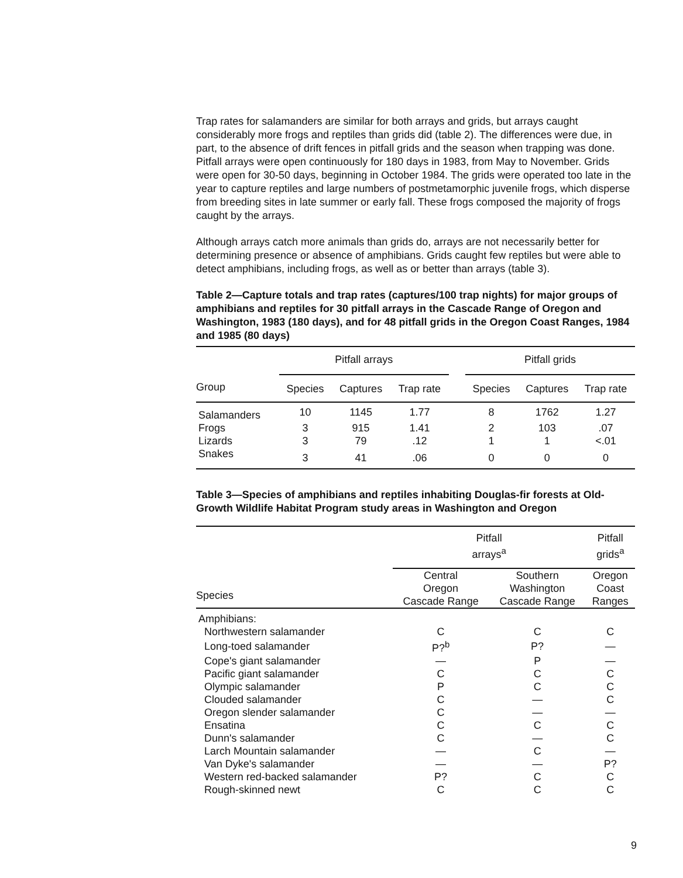Trap rates for salamanders are similar for both arrays and grids, but arrays caught considerably more frogs and reptiles than grids did (table 2). The differences were due, in part, to the absence of drift fences in pitfall grids and the season when trapping was done. Pitfall arrays were open continuously for 180 days in 1983, from May to November. Grids were open for 30-50 days, beginning in October 1984. The grids were operated too late in the year to capture reptiles and large numbers of postmetamorphic juvenile frogs, which disperse from breeding sites in late summer or early fall. These frogs composed the majority of frogs caught by the arrays.
Although arrays catch more animals than grids do, arrays are not necessarily better for determining presence or absence of amphibians. Grids caught few reptiles but were able to detect amphibians, including frogs, as well as or better than arrays (table 3).
Table 2—Capture totals and trap rates (captures/100 trap nights) for major groups of amphibians and reptiles for 30 pitfall arrays in the Cascade Range of Oregon and Washington, 1983 (180 days), and for 48 pitfall grids in the Oregon Coast Ranges, 1984 and 1985 (80 days)
| | Pitfall arrays | | | | Pitfall grids | | |
| --- | --- | --- | --- | --- | --- | --- | --- |
| Group | Species | Captures | Trap rate | | Species | Captures | Trap rate |
| Salamanders | 10 | 1145 | 1.77 | | 8 | 1762 | 1.27 |
| Frogs | 3 | 915 | 1.41 | | 2 | 103 | .07 |
| Lizards | 3 | 79 | .12 | | 1 | 1 | <.01 |
| Snakes | 3 | 41 | .06 | | 0 | 0 | 0 |
Table 3—Species of amphibians and reptiles inhabiting Douglas-fir forests at Old-Growth Wildlife Habitat Program study areas in Washington and Oregon
| | Pitfall arrays<sup>a</sup> | | Pitfall grids<sup>a</sup> |
| --- | --- | --- | --- |
| Species | Central Oregon Cascade Range | Southern Washington Cascade Range | Oregon Coast Ranges |
| Amphibians: | | | |
| Northwestern salamander | C | C | C |
| Long-toed salamander | P?<sup>b</sup> | P? | — |
| Cope's giant salamander | — | P | — |
| Pacific giant salamander | C | C | C |
| Olympic salamander | P | C | C |
| Clouded salamander | C | — | C |
| Oregon slender salamander | C | — | — |
| Ensatina | C | C | C |
| Dunn's salamander | C | — | C |
| Larch Mountain salamander | — | C | — |
| Van Dyke's salamander | — | — | P? |
| Western red-backed salamander | P? | C | C |
| Rough-skinned newt | C | C | C |
9